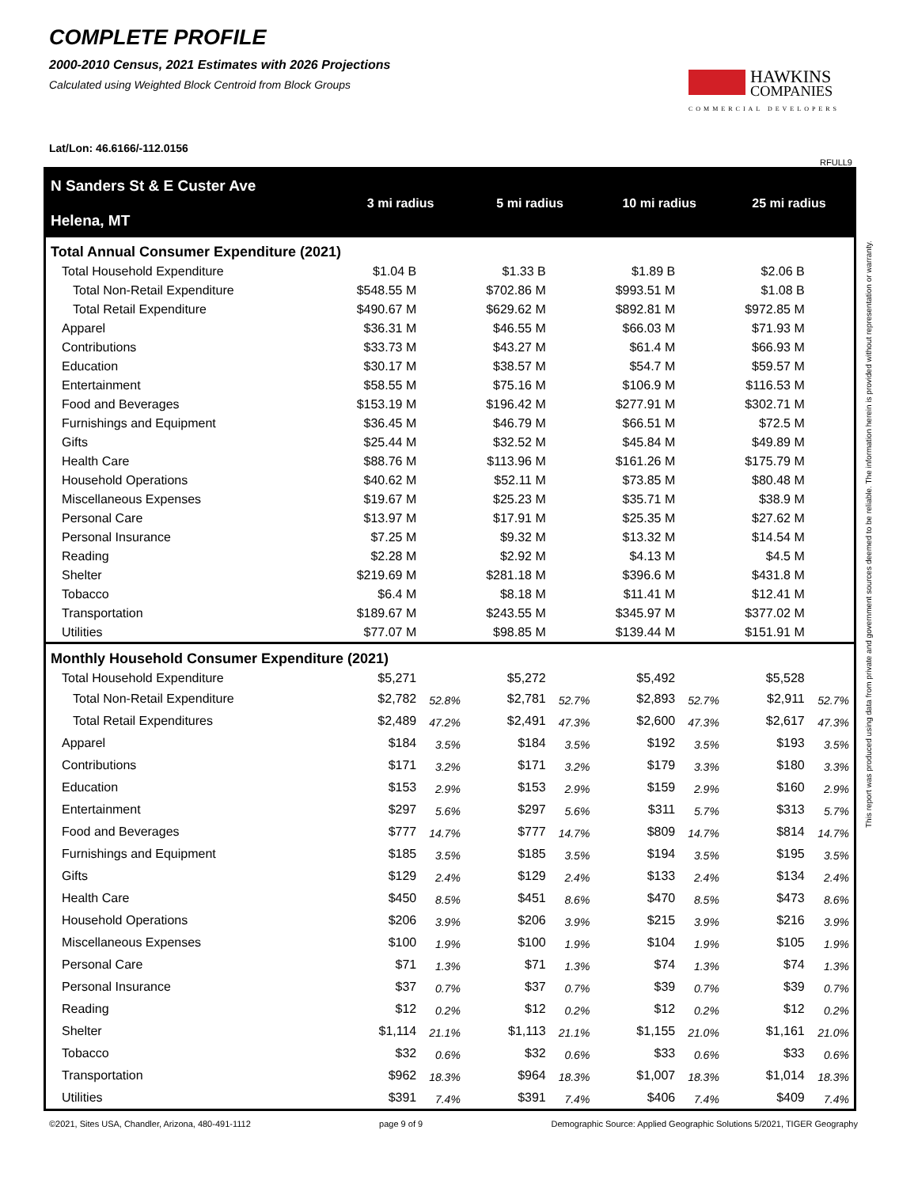COMPLETE PROFILE
2000-2010 Census, 2021 Estimates with 2026 Projections
Calculated using Weighted Block Centroid from Block Groups
Lat/Lon: 46.6166/-112.0156
HAWKINS
COMPANIES
COMMERCIAL DEVELOPERS
RFULL9
| N Sanders St & E Custer Ave Helena, MT | 3 mi radius | | 5 mi radius | | 10 mi radius | | 25 mi radius | |
| --- | --- | --- | --- | --- | --- | --- | --- | --- |
| Total Annual Consumer Expenditure (2021) | | | | | | | | |
| Total Household Expenditure | $1.04 B | | $1.33 B | | $1.89 B | | $2.06 B | |
| Total Non-Retail Expenditure | $548.55 M | | $702.86 M | | $993.51 M | | $1.08 B | |
| Total Retail Expenditure | $490.67 M | | $629.62 M | | $892.81 M | | $972.85 M | |
| Apparel | $36.31 M | | $46.55 M | | $66.03 M | | $71.93 M | |
| Contributions | $33.73 M | | $43.27 M | | $61.4 M | | $66.93 M | |
| Education | $30.17 M | | $38.57 M | | $54.7 M | | $59.57 M | |
| Entertainment | $58.55 M | | $75.16 M | | $106.9 M | | $116.53 M | |
| Food and Beverages | $153.19 M | | $196.42 M | | $277.91 M | | $302.71 M | |
| Furnishings and Equipment | $36.45 M | | $46.79 M | | $66.51 M | | $72.5 M | |
| Gifts | $25.44 M | | $32.52 M | | $45.84 M | | $49.89 M | |
| Health Care | $88.76 M | | $113.96 M | | $161.26 M | | $175.79 M | |
| Household Operations | $40.62 M | | $52.11 M | | $73.85 M | | $80.48 M | |
| Miscellaneous Expenses | $19.67 M | | $25.23 M | | $35.71 M | | $38.9 M | |
| Personal Care | $13.97 M | | $17.91 M | | $25.35 M | | $27.62 M | |
| Personal Insurance | $7.25 M | | $9.32 M | | $13.32 M | | $14.54 M | |
| Reading | $2.28 M | | $2.92 M | | $4.13 M | | $4.5 M | |
| Shelter | $219.69 M | | $281.18 M | | $396.6 M | | $431.8 M | |
| Tobacco | $6.4 M | | $8.18 M | | $11.41 M | | $12.41 M | |
| Transportation | $189.67 M | | $243.55 M | | $345.97 M | | $377.02 M | |
| Utilities | $77.07 M | | $98.85 M | | $139.44 M | | $151.91 M | |
| Monthly Household Consumer Expenditure (2021) | | | | | | | | |
| Total Household Expenditure | $5,271 | | $5,272 | | $5,492 | | $5,528 | |
| Total Non-Retail Expenditure | $2,782 | 52.8% | $2,781 | 52.7% | $2,893 | 52.7% | $2,911 | 52.7% |
| Total Retail Expenditures | $2,489 | 47.2% | $2,491 | 47.3% | $2,600 | 47.3% | $2,617 | 47.3% |
| Apparel | $184 | 3.5% | $184 | 3.5% | $192 | 3.5% | $193 | 3.5% |
| Contributions | $171 | 3.2% | $171 | 3.2% | $179 | 3.3% | $180 | 3.3% |
| Education | $153 | 2.9% | $153 | 2.9% | $159 | 2.9% | $160 | 2.9% |
| Entertainment | $297 | 5.6% | $297 | 5.6% | $311 | 5.7% | $313 | 5.7% |
| Food and Beverages | $777 | 14.7% | $777 | 14.7% | $809 | 14.7% | $814 | 14.7% |
| Furnishings and Equipment | $185 | 3.5% | $185 | 3.5% | $194 | 3.5% | $195 | 3.5% |
| Gifts | $129 | 2.4% | $129 | 2.4% | $133 | 2.4% | $134 | 2.4% |
| Health Care | $450 | 8.5% | $451 | 8.6% | $470 | 8.5% | $473 | 8.6% |
| Household Operations | $206 | 3.9% | $206 | 3.9% | $215 | 3.9% | $216 | 3.9% |
| Miscellaneous Expenses | $100 | 1.9% | $100 | 1.9% | $104 | 1.9% | $105 | 1.9% |
| Personal Care | $71 | 1.3% | $71 | 1.3% | $74 | 1.3% | $74 | 1.3% |
| Personal Insurance | $37 | 0.7% | $37 | 0.7% | $39 | 0.7% | $39 | 0.7% |
| Reading | $12 | 0.2% | $12 | 0.2% | $12 | 0.2% | $12 | 0.2% |
| Shelter | $1,114 | 21.1% | $1,113 | 21.1% | $1,155 | 21.0% | $1,161 | 21.0% |
| Tobacco | $32 | 0.6% | $32 | 0.6% | $33 | 0.6% | $33 | 0.6% |
| Transportation | $962 | 18.3% | $964 | 18.3% | $1,007 | 18.3% | $1,014 | 18.3% |
| Utilities | $391 | 7.4% | $391 | 7.4% | $406 | 7.4% | $409 | 7.4% |
©2021, Sites USA, Chandler, Arizona, 480-491-1112 page 9 of 9 Demographic Source: Applied Geographic Solutions 5/2021, TIGER Geography
This report was produced using data from private and government sources deemed to be reliable. The information herein is provided without representation or warranty.